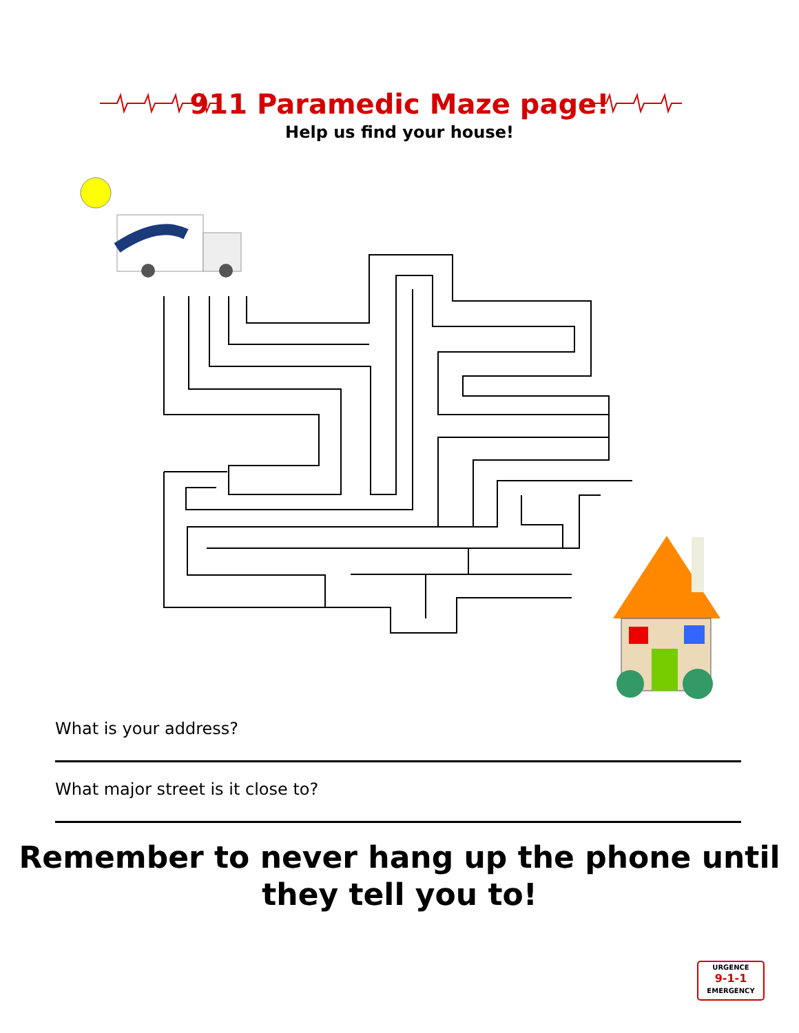911 Paramedic Maze page!
Help us find your house!
What is your address?
What major street is it close to?
Remember to never hang up the phone until
they tell you to!
URGENCE
9-1-1
EMERGENCY